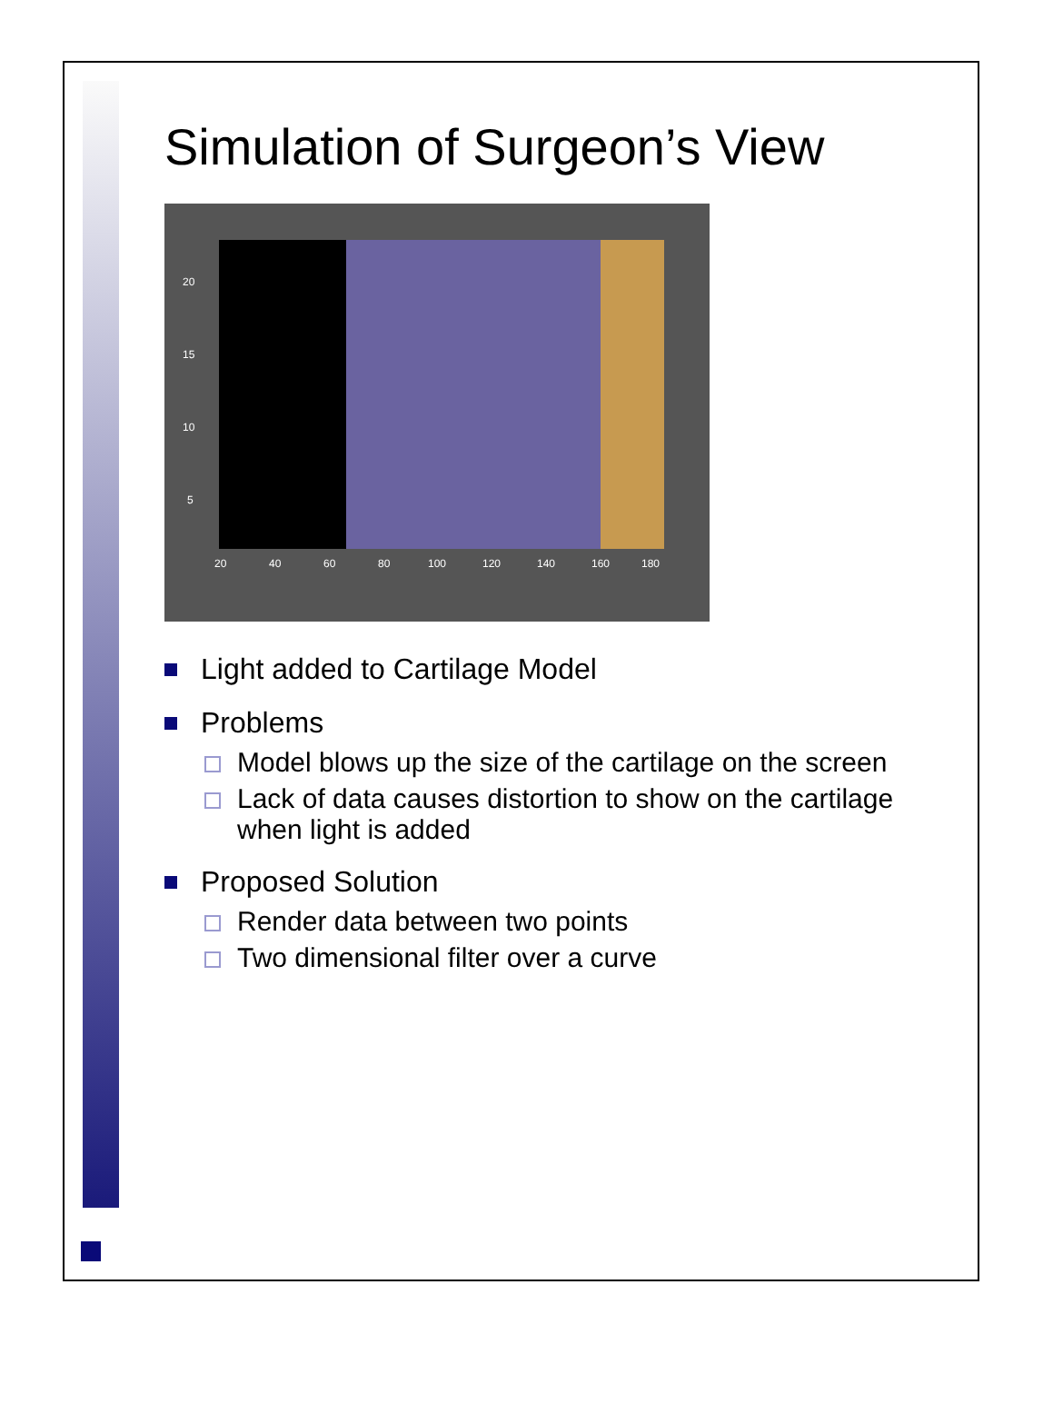Simulation of Surgeon’s View
20
40
60
80
100
120
140
160
180
20
15
10
5
Light added to Cartilage Model
Problems
Model blows up the size of the cartilage on the screen
Lack of data causes distortion to show on the cartilage when light is added
Proposed Solution
Render data between two points
Two dimensional filter over a curve